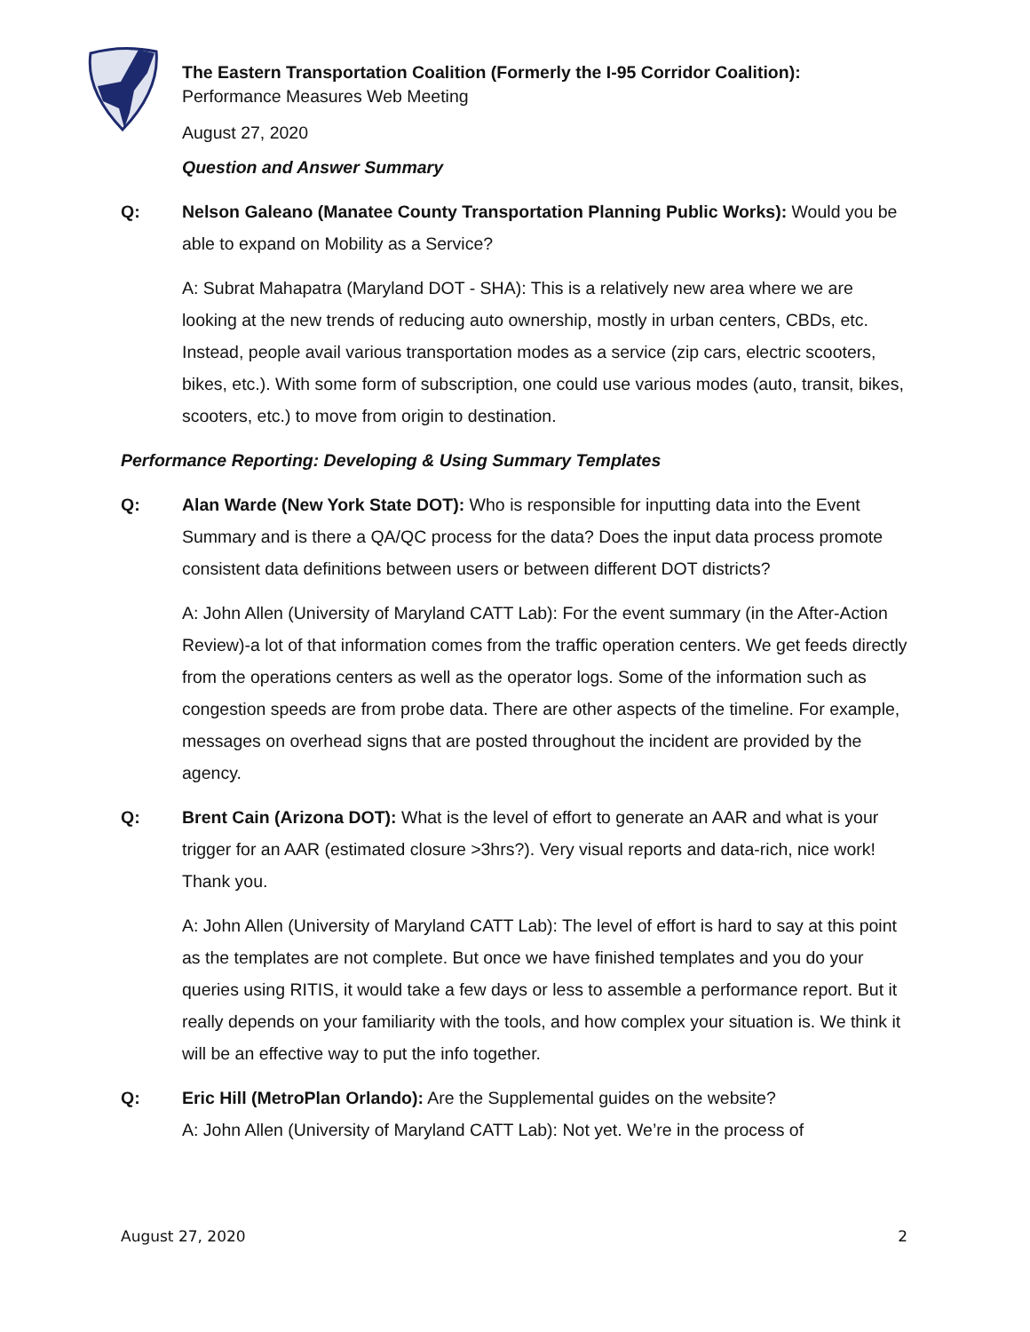The Eastern Transportation Coalition (Formerly the I-95 Corridor Coalition):
Performance Measures Web Meeting
August 27, 2020
Question and Answer Summary
Q: Nelson Galeano (Manatee County Transportation Planning Public Works): Would you be able to expand on Mobility as a Service?
A: Subrat Mahapatra (Maryland DOT - SHA): This is a relatively new area where we are looking at the new trends of reducing auto ownership, mostly in urban centers, CBDs, etc. Instead, people avail various transportation modes as a service (zip cars, electric scooters, bikes, etc.). With some form of subscription, one could use various modes (auto, transit, bikes, scooters, etc.) to move from origin to destination.
Performance Reporting: Developing & Using Summary Templates
Q: Alan Warde (New York State DOT): Who is responsible for inputting data into the Event Summary and is there a QA/QC process for the data? Does the input data process promote consistent data definitions between users or between different DOT districts?
A: John Allen (University of Maryland CATT Lab): For the event summary (in the After-Action Review)-a lot of that information comes from the traffic operation centers. We get feeds directly from the operations centers as well as the operator logs. Some of the information such as congestion speeds are from probe data. There are other aspects of the timeline. For example, messages on overhead signs that are posted throughout the incident are provided by the agency.
Q: Brent Cain (Arizona DOT): What is the level of effort to generate an AAR and what is your trigger for an AAR (estimated closure >3hrs?). Very visual reports and data-rich, nice work! Thank you.
A: John Allen (University of Maryland CATT Lab): The level of effort is hard to say at this point as the templates are not complete. But once we have finished templates and you do your queries using RITIS, it would take a few days or less to assemble a performance report. But it really depends on your familiarity with the tools, and how complex your situation is. We think it will be an effective way to put the info together.
Q: Eric Hill (MetroPlan Orlando): Are the Supplemental guides on the website?
A: John Allen (University of Maryland CATT Lab): Not yet. We’re in the process of
August 27, 2020 2